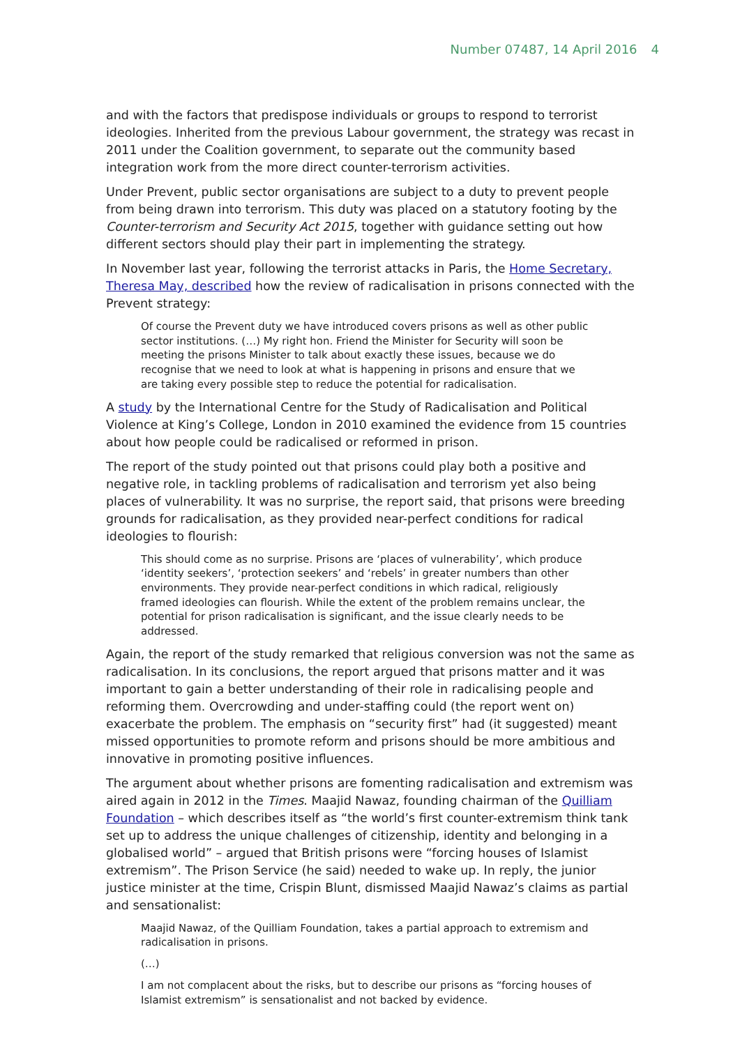Number 07487, 14 April 2016 4
and with the factors that predispose individuals or groups to respond to terrorist ideologies. Inherited from the previous Labour government, the strategy was recast in 2011 under the Coalition government, to separate out the community based integration work from the more direct counter-terrorism activities.
Under Prevent, public sector organisations are subject to a duty to prevent people from being drawn into terrorism. This duty was placed on a statutory footing by the Counter-terrorism and Security Act 2015, together with guidance setting out how different sectors should play their part in implementing the strategy.
In November last year, following the terrorist attacks in Paris, the Home Secretary, Theresa May, described how the review of radicalisation in prisons connected with the Prevent strategy:
Of course the Prevent duty we have introduced covers prisons as well as other public sector institutions. (…) My right hon. Friend the Minister for Security will soon be meeting the prisons Minister to talk about exactly these issues, because we do recognise that we need to look at what is happening in prisons and ensure that we are taking every possible step to reduce the potential for radicalisation.
A study by the International Centre for the Study of Radicalisation and Political Violence at King’s College, London in 2010 examined the evidence from 15 countries about how people could be radicalised or reformed in prison.
The report of the study pointed out that prisons could play both a positive and negative role, in tackling problems of radicalisation and terrorism yet also being places of vulnerability. It was no surprise, the report said, that prisons were breeding grounds for radicalisation, as they provided near-perfect conditions for radical ideologies to flourish:
This should come as no surprise. Prisons are ‘places of vulnerability’, which produce ‘identity seekers’, ‘protection seekers’ and ‘rebels’ in greater numbers than other environments. They provide near-perfect conditions in which radical, religiously framed ideologies can flourish. While the extent of the problem remains unclear, the potential for prison radicalisation is significant, and the issue clearly needs to be addressed.
Again, the report of the study remarked that religious conversion was not the same as radicalisation. In its conclusions, the report argued that prisons matter and it was important to gain a better understanding of their role in radicalising people and reforming them. Overcrowding and under-staffing could (the report went on) exacerbate the problem. The emphasis on “security first” had (it suggested) meant missed opportunities to promote reform and prisons should be more ambitious and innovative in promoting positive influences.
The argument about whether prisons are fomenting radicalisation and extremism was aired again in 2012 in the Times. Maajid Nawaz, founding chairman of the Quilliam Foundation – which describes itself as “the world’s first counter-extremism think tank set up to address the unique challenges of citizenship, identity and belonging in a globalised world” – argued that British prisons were “forcing houses of Islamist extremism”. The Prison Service (he said) needed to wake up. In reply, the junior justice minister at the time, Crispin Blunt, dismissed Maajid Nawaz’s claims as partial and sensationalist:
Maajid Nawaz, of the Quilliam Foundation, takes a partial approach to extremism and radicalisation in prisons.
(…)
I am not complacent about the risks, but to describe our prisons as “forcing houses of Islamist extremism” is sensationalist and not backed by evidence.